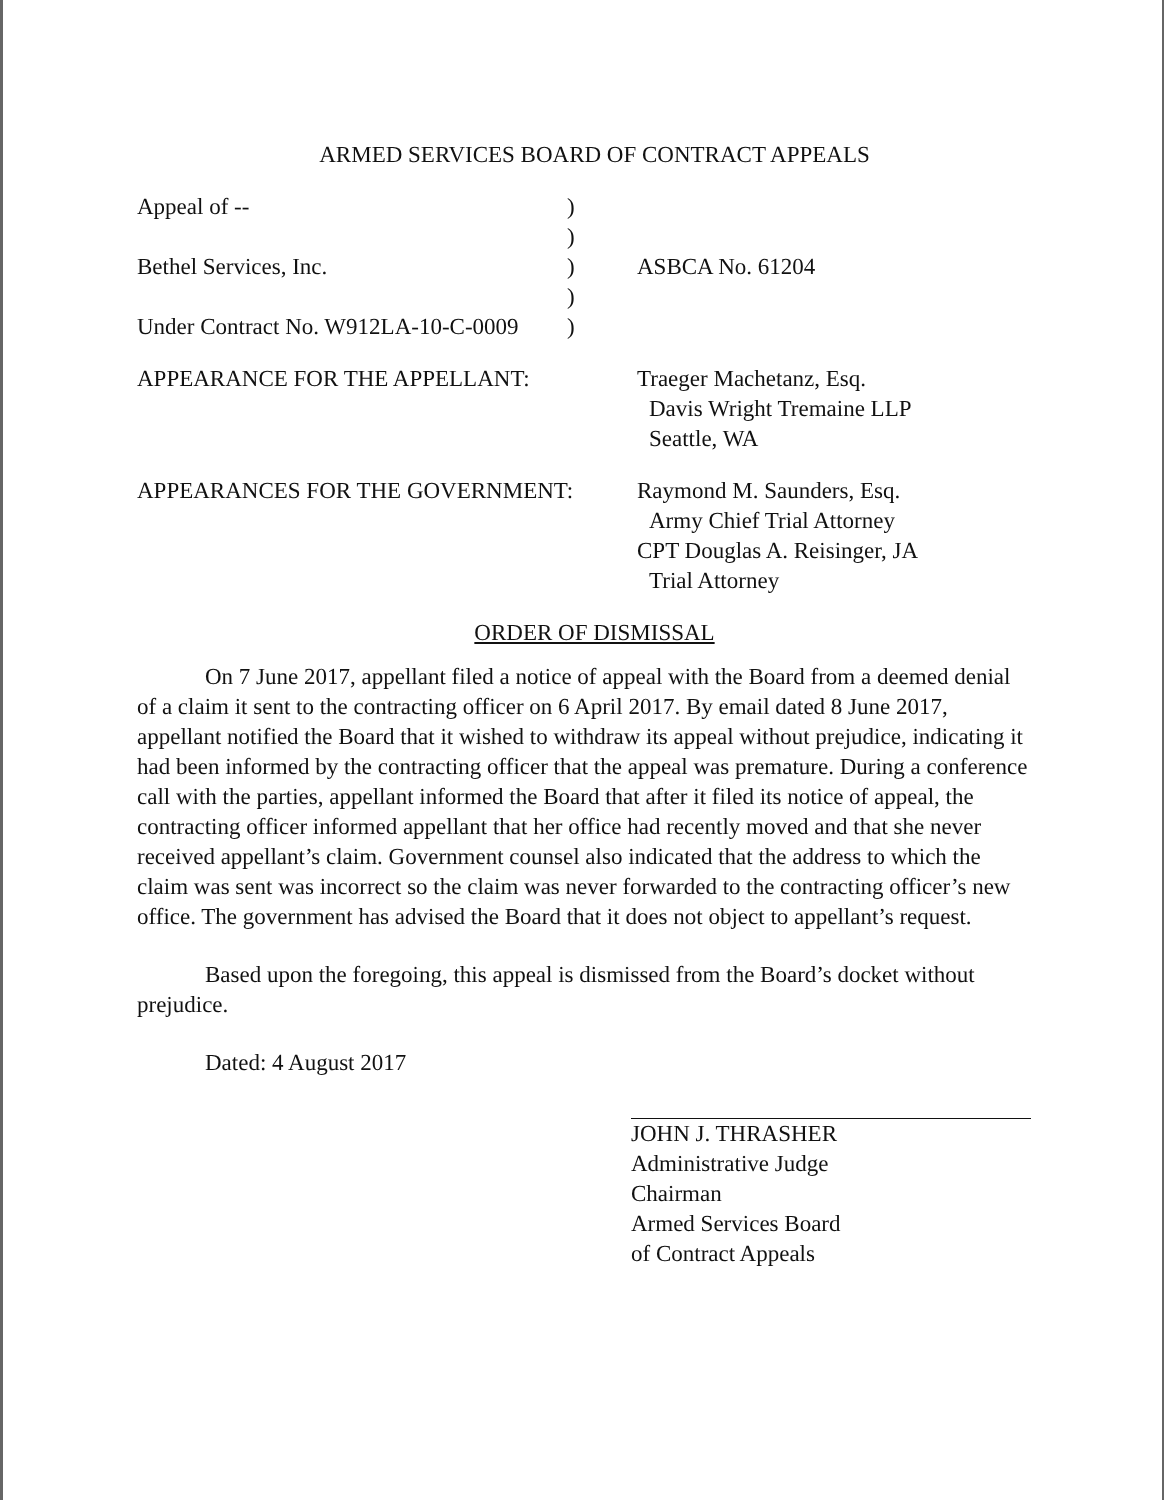ARMED SERVICES BOARD OF CONTRACT APPEALS
Appeal of --
)
)
Bethel Services, Inc.
)
ASBCA No. 61204
)
Under Contract No. W912LA-10-C-0009
)
APPEARANCE FOR THE APPELLANT:
Traeger Machetanz, Esq.
Davis Wright Tremaine LLP
Seattle, WA
APPEARANCES FOR THE GOVERNMENT:
Raymond M. Saunders, Esq.
Army Chief Trial Attorney
CPT Douglas A. Reisinger, JA
Trial Attorney
ORDER OF DISMISSAL
On 7 June 2017, appellant filed a notice of appeal with the Board from a deemed denial of a claim it sent to the contracting officer on 6 April 2017. By email dated 8 June 2017, appellant notified the Board that it wished to withdraw its appeal without prejudice, indicating it had been informed by the contracting officer that the appeal was premature. During a conference call with the parties, appellant informed the Board that after it filed its notice of appeal, the contracting officer informed appellant that her office had recently moved and that she never received appellant’s claim. Government counsel also indicated that the address to which the claim was sent was incorrect so the claim was never forwarded to the contracting officer’s new office. The government has advised the Board that it does not object to appellant’s request.
Based upon the foregoing, this appeal is dismissed from the Board’s docket without prejudice.
Dated: 4 August 2017
JOHN J. THRASHER
Administrative Judge
Chairman
Armed Services Board
of Contract Appeals